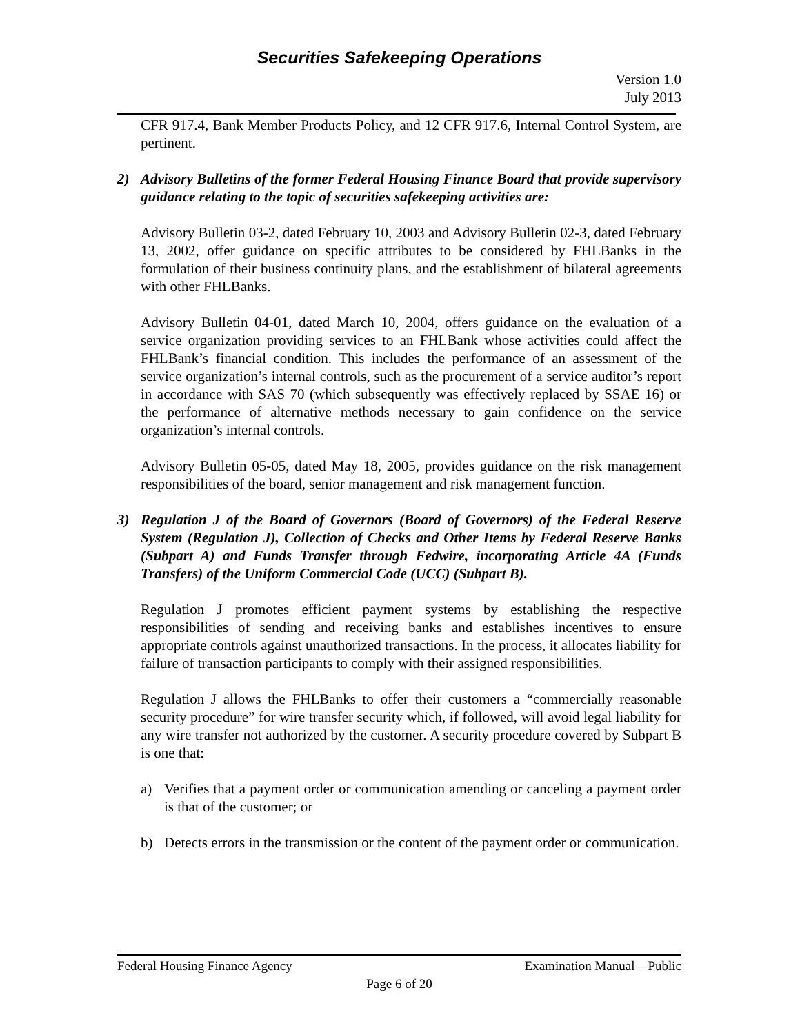Securities Safekeeping Operations
Version 1.0
July 2013
CFR 917.4, Bank Member Products Policy, and 12 CFR 917.6, Internal Control System, are pertinent.
2) Advisory Bulletins of the former Federal Housing Finance Board that provide supervisory guidance relating to the topic of securities safekeeping activities are:
Advisory Bulletin 03-2, dated February 10, 2003 and Advisory Bulletin 02-3, dated February 13, 2002, offer guidance on specific attributes to be considered by FHLBanks in the formulation of their business continuity plans, and the establishment of bilateral agreements with other FHLBanks.
Advisory Bulletin 04-01, dated March 10, 2004, offers guidance on the evaluation of a service organization providing services to an FHLBank whose activities could affect the FHLBank’s financial condition. This includes the performance of an assessment of the service organization’s internal controls, such as the procurement of a service auditor’s report in accordance with SAS 70 (which subsequently was effectively replaced by SSAE 16) or the performance of alternative methods necessary to gain confidence on the service organization’s internal controls.
Advisory Bulletin 05-05, dated May 18, 2005, provides guidance on the risk management responsibilities of the board, senior management and risk management function.
3) Regulation J of the Board of Governors (Board of Governors) of the Federal Reserve System (Regulation J), Collection of Checks and Other Items by Federal Reserve Banks (Subpart A) and Funds Transfer through Fedwire, incorporating Article 4A (Funds Transfers) of the Uniform Commercial Code (UCC) (Subpart B).
Regulation J promotes efficient payment systems by establishing the respective responsibilities of sending and receiving banks and establishes incentives to ensure appropriate controls against unauthorized transactions. In the process, it allocates liability for failure of transaction participants to comply with their assigned responsibilities.
Regulation J allows the FHLBanks to offer their customers a “commercially reasonable security procedure” for wire transfer security which, if followed, will avoid legal liability for any wire transfer not authorized by the customer. A security procedure covered by Subpart B is one that:
a) Verifies that a payment order or communication amending or canceling a payment order is that of the customer; or
b) Detects errors in the transmission or the content of the payment order or communication.
Federal Housing Finance Agency Examination Manual – Public
Page 6 of 20